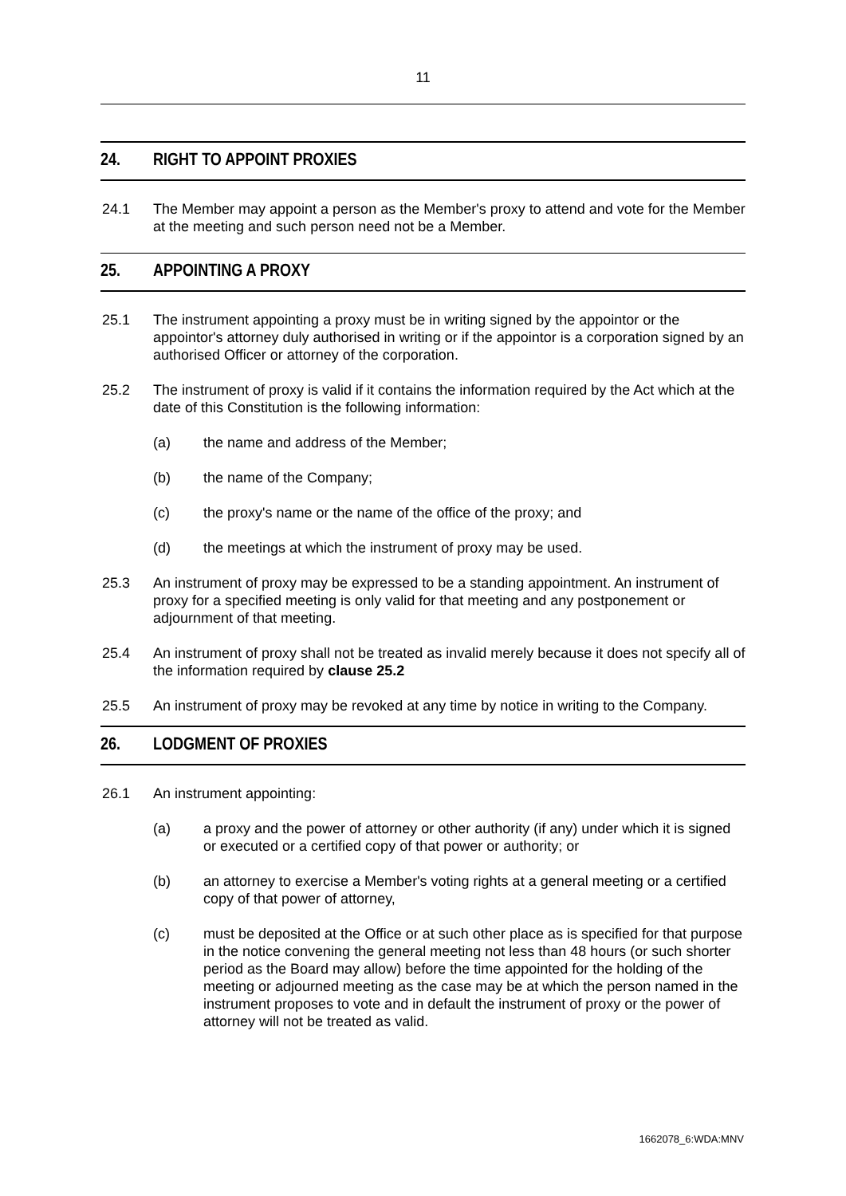11
24. RIGHT TO APPOINT PROXIES
24.1 The Member may appoint a person as the Member's proxy to attend and vote for the Member at the meeting and such person need not be a Member.
25. APPOINTING A PROXY
25.1 The instrument appointing a proxy must be in writing signed by the appointor or the appointor's attorney duly authorised in writing or if the appointor is a corporation signed by an authorised Officer or attorney of the corporation.
25.2 The instrument of proxy is valid if it contains the information required by the Act which at the date of this Constitution is the following information:
(a) the name and address of the Member;
(b) the name of the Company;
(c) the proxy's name or the name of the office of the proxy; and
(d) the meetings at which the instrument of proxy may be used.
25.3 An instrument of proxy may be expressed to be a standing appointment. An instrument of proxy for a specified meeting is only valid for that meeting and any postponement or adjournment of that meeting.
25.4 An instrument of proxy shall not be treated as invalid merely because it does not specify all of the information required by clause 25.2
25.5 An instrument of proxy may be revoked at any time by notice in writing to the Company.
26. LODGMENT OF PROXIES
26.1 An instrument appointing:
(a) a proxy and the power of attorney or other authority (if any) under which it is signed or executed or a certified copy of that power or authority; or
(b) an attorney to exercise a Member's voting rights at a general meeting or a certified copy of that power of attorney,
(c) must be deposited at the Office or at such other place as is specified for that purpose in the notice convening the general meeting not less than 48 hours (or such shorter period as the Board may allow) before the time appointed for the holding of the meeting or adjourned meeting as the case may be at which the person named in the instrument proposes to vote and in default the instrument of proxy or the power of attorney will not be treated as valid.
1662078_6:WDA:MNV